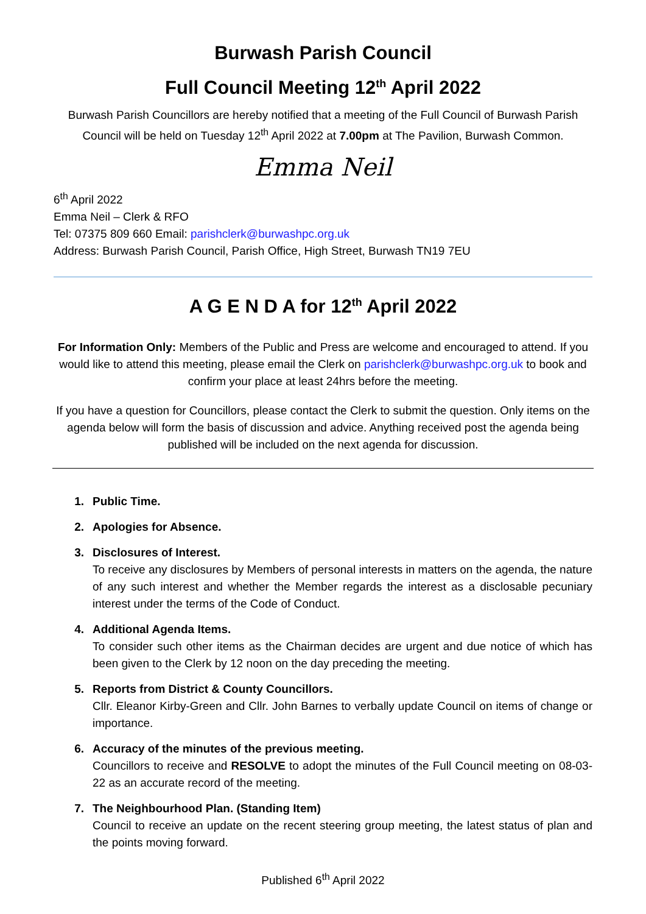Burwash Parish Council
Full Council Meeting 12<sup>th</sup> April 2022
Burwash Parish Councillors are hereby notified that a meeting of the Full Council of Burwash Parish Council will be held on Tuesday 12<sup>th</sup> April 2022 at 7.00pm at The Pavilion, Burwash Common.
Emma Neil
6<sup>th</sup> April 2022
Emma Neil – Clerk & RFO
Tel: 07375 809 660 Email: parishclerk@burwashpc.org.uk
Address: Burwash Parish Council, Parish Office, High Street, Burwash TN19 7EU
A G E N D A for 12<sup>th</sup> April 2022
For Information Only: Members of the Public and Press are welcome and encouraged to attend. If you would like to attend this meeting, please email the Clerk on parishclerk@burwashpc.org.uk to book and confirm your place at least 24hrs before the meeting.
If you have a question for Councillors, please contact the Clerk to submit the question. Only items on the agenda below will form the basis of discussion and advice. Anything received post the agenda being published will be included on the next agenda for discussion.
1. Public Time.
2. Apologies for Absence.
3. Disclosures of Interest.
To receive any disclosures by Members of personal interests in matters on the agenda, the nature of any such interest and whether the Member regards the interest as a disclosable pecuniary interest under the terms of the Code of Conduct.
4. Additional Agenda Items.
To consider such other items as the Chairman decides are urgent and due notice of which has been given to the Clerk by 12 noon on the day preceding the meeting.
5. Reports from District & County Councillors.
Cllr. Eleanor Kirby-Green and Cllr. John Barnes to verbally update Council on items of change or importance.
6. Accuracy of the minutes of the previous meeting.
Councillors to receive and RESOLVE to adopt the minutes of the Full Council meeting on 08-03-22 as an accurate record of the meeting.
7. The Neighbourhood Plan. (Standing Item)
Council to receive an update on the recent steering group meeting, the latest status of plan and the points moving forward.
Published 6<sup>th</sup> April 2022